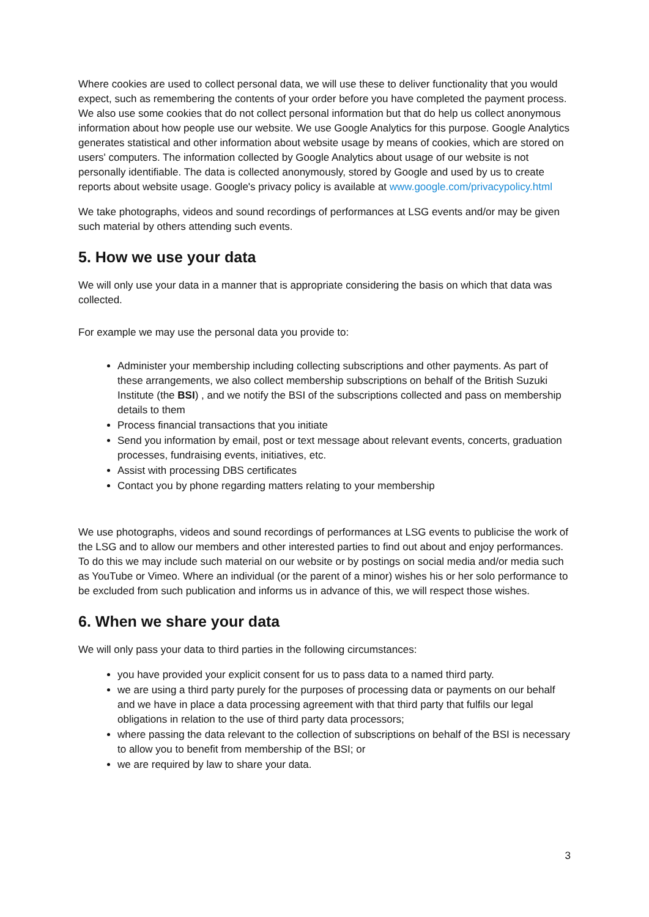Where cookies are used to collect personal data, we will use these to deliver functionality that you would expect, such as remembering the contents of your order before you have completed the payment process. We also use some cookies that do not collect personal information but that do help us collect anonymous information about how people use our website. We use Google Analytics for this purpose. Google Analytics generates statistical and other information about website usage by means of cookies, which are stored on users' computers. The information collected by Google Analytics about usage of our website is not personally identifiable. The data is collected anonymously, stored by Google and used by us to create reports about website usage. Google's privacy policy is available at www.google.com/privacypolicy.html
We take photographs, videos and sound recordings of performances at LSG events and/or may be given such material by others attending such events.
5. How we use your data
We will only use your data in a manner that is appropriate considering the basis on which that data was collected.
For example we may use the personal data you provide to:
Administer your membership including collecting subscriptions and other payments. As part of these arrangements, we also collect membership subscriptions on behalf of the British Suzuki Institute (the BSI) , and we notify the BSI of the subscriptions collected and pass on membership details to them
Process financial transactions that you initiate
Send you information by email, post or text message about relevant events, concerts, graduation processes, fundraising events, initiatives, etc.
Assist with processing DBS certificates
Contact you by phone regarding matters relating to your membership
We use photographs, videos and sound recordings of performances at LSG events to publicise the work of the LSG and to allow our members and other interested parties to find out about and enjoy performances. To do this we may include such material on our website or by postings on social media and/or media such as YouTube or Vimeo. Where an individual (or the parent of a minor) wishes his or her solo performance to be excluded from such publication and informs us in advance of this, we will respect those wishes.
6. When we share your data
We will only pass your data to third parties in the following circumstances:
you have provided your explicit consent for us to pass data to a named third party.
we are using a third party purely for the purposes of processing data or payments on our behalf and we have in place a data processing agreement with that third party that fulfils our legal obligations in relation to the use of third party data processors;
where passing the data relevant to the collection of subscriptions on behalf of the BSI is necessary to allow you to benefit from membership of the BSI; or
we are required by law to share your data.
3